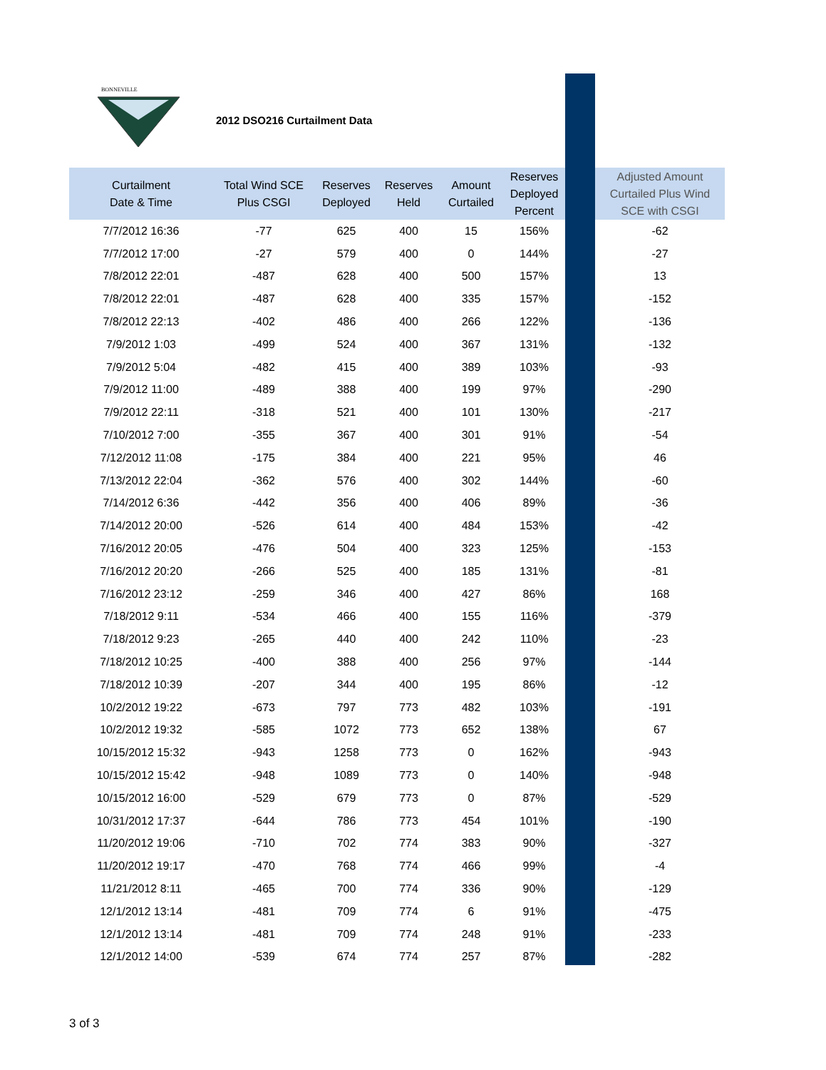BONNEVILLE
2012 DSO216 Curtailment Data
| Curtailment Date & Time | Total Wind SCE Plus CSGI | Reserves Deployed | Reserves Held | Amount Curtailed | Reserves Deployed Percent | | Adjusted Amount Curtailed Plus Wind SCE with CSGI |
| --- | --- | --- | --- | --- | --- | --- | --- |
| 7/7/2012 16:36 | -77 | 625 | 400 | 15 | 156% | | -62 |
| 7/7/2012 17:00 | -27 | 579 | 400 | 0 | 144% | | -27 |
| 7/8/2012 22:01 | -487 | 628 | 400 | 500 | 157% | | 13 |
| 7/8/2012 22:01 | -487 | 628 | 400 | 335 | 157% | | -152 |
| 7/8/2012 22:13 | -402 | 486 | 400 | 266 | 122% | | -136 |
| 7/9/2012 1:03 | -499 | 524 | 400 | 367 | 131% | | -132 |
| 7/9/2012 5:04 | -482 | 415 | 400 | 389 | 103% | | -93 |
| 7/9/2012 11:00 | -489 | 388 | 400 | 199 | 97% | | -290 |
| 7/9/2012 22:11 | -318 | 521 | 400 | 101 | 130% | | -217 |
| 7/10/2012 7:00 | -355 | 367 | 400 | 301 | 91% | | -54 |
| 7/12/2012 11:08 | -175 | 384 | 400 | 221 | 95% | | 46 |
| 7/13/2012 22:04 | -362 | 576 | 400 | 302 | 144% | | -60 |
| 7/14/2012 6:36 | -442 | 356 | 400 | 406 | 89% | | -36 |
| 7/14/2012 20:00 | -526 | 614 | 400 | 484 | 153% | | -42 |
| 7/16/2012 20:05 | -476 | 504 | 400 | 323 | 125% | | -153 |
| 7/16/2012 20:20 | -266 | 525 | 400 | 185 | 131% | | -81 |
| 7/16/2012 23:12 | -259 | 346 | 400 | 427 | 86% | | 168 |
| 7/18/2012 9:11 | -534 | 466 | 400 | 155 | 116% | | -379 |
| 7/18/2012 9:23 | -265 | 440 | 400 | 242 | 110% | | -23 |
| 7/18/2012 10:25 | -400 | 388 | 400 | 256 | 97% | | -144 |
| 7/18/2012 10:39 | -207 | 344 | 400 | 195 | 86% | | -12 |
| 10/2/2012 19:22 | -673 | 797 | 773 | 482 | 103% | | -191 |
| 10/2/2012 19:32 | -585 | 1072 | 773 | 652 | 138% | | 67 |
| 10/15/2012 15:32 | -943 | 1258 | 773 | 0 | 162% | | -943 |
| 10/15/2012 15:42 | -948 | 1089 | 773 | 0 | 140% | | -948 |
| 10/15/2012 16:00 | -529 | 679 | 773 | 0 | 87% | | -529 |
| 10/31/2012 17:37 | -644 | 786 | 773 | 454 | 101% | | -190 |
| 11/20/2012 19:06 | -710 | 702 | 774 | 383 | 90% | | -327 |
| 11/20/2012 19:17 | -470 | 768 | 774 | 466 | 99% | | -4 |
| 11/21/2012 8:11 | -465 | 700 | 774 | 336 | 90% | | -129 |
| 12/1/2012 13:14 | -481 | 709 | 774 | 6 | 91% | | -475 |
| 12/1/2012 13:14 | -481 | 709 | 774 | 248 | 91% | | -233 |
| 12/1/2012 14:00 | -539 | 674 | 774 | 257 | 87% | | -282 |
3 of 3